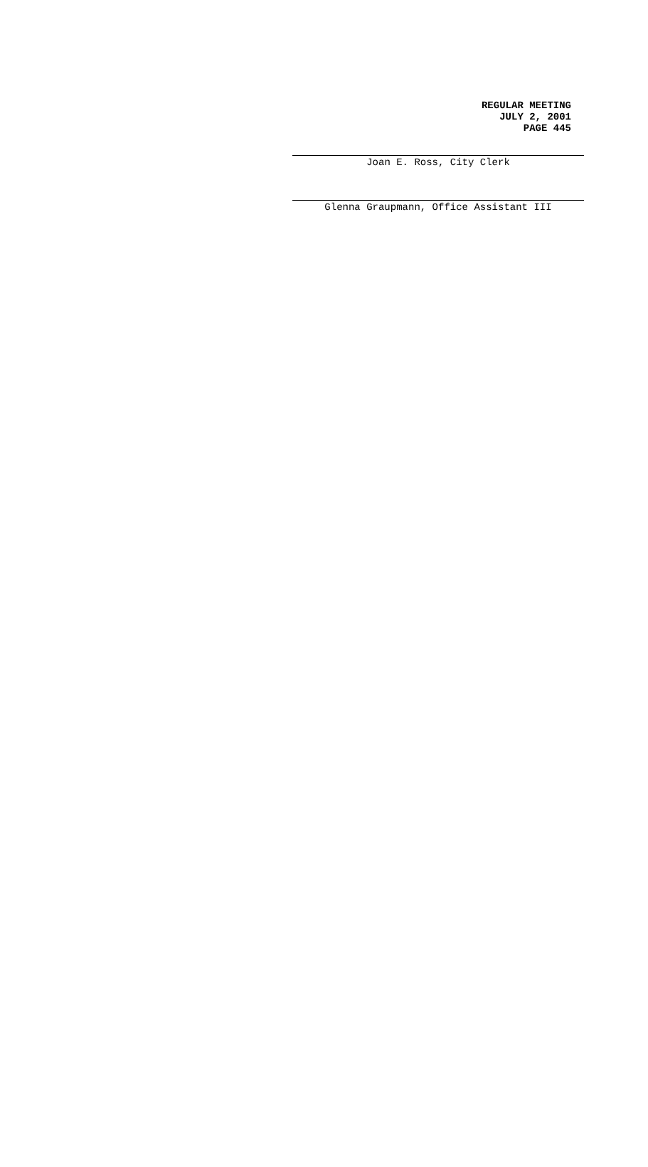REGULAR MEETING
JULY 2, 2001
PAGE 445
Joan E. Ross, City Clerk
Glenna Graupmann, Office Assistant III